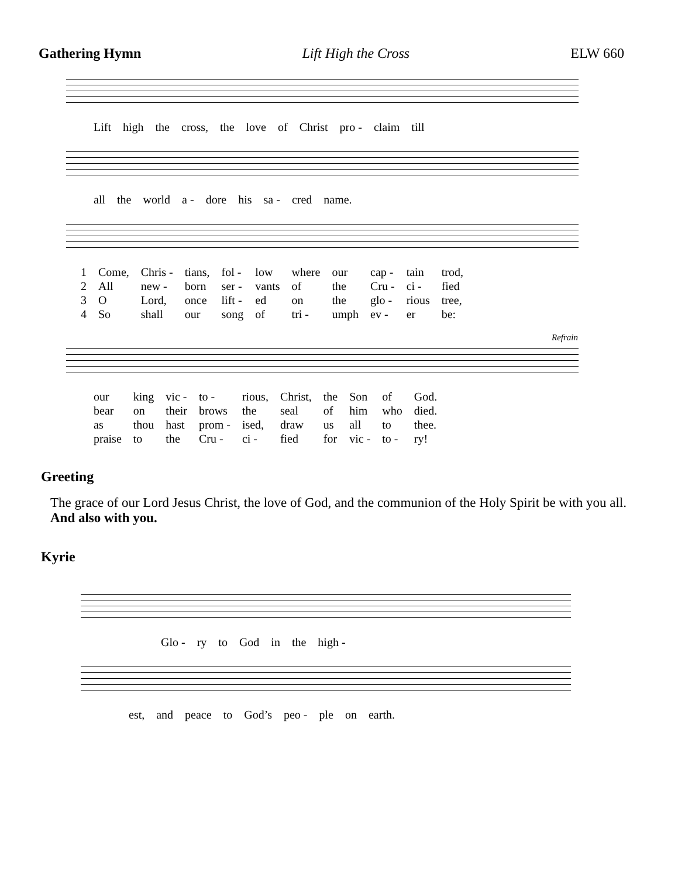Gathering Hymn Lift High the Cross ELW 660
| Lift | high | the | cross, | the | love | of | Christ | pro - | claim | till |
| all | the | world | a - | dore | his | sa - | cred | name. |
| 1 | Come, | Chris - | tians, | fol - | low | where | our | cap - | tain | trod, |
| 2 | All | new - | born | ser - | vants | of | the | Cru - | ci - | fied |
| 3 | O | Lord, | once | lift - | ed | on | the | glo - | rious | tree, |
| 4 | So | shall | our | song | of | tri - | umph | ev - | er | be: |
Refrain
| our | king | vic - | to - | rious, | Christ, | the | Son | of | God. |
| bear | on | their | brows | the | seal | of | him | who | died. |
| as | thou | hast | prom - | ised, | draw | us | all | to | thee. |
| praise | to | the | Cru - | ci - | fied | for | vic - | to - | ry! |
Greeting
The grace of our Lord Jesus Christ, the love of God, and the communion of the Holy Spirit be with you all. And also with you.
Kyrie
| Glo - | ry | to | God | in | the | high - |
| est, | and | peace | to | God’s | peo - | ple | on | earth. |